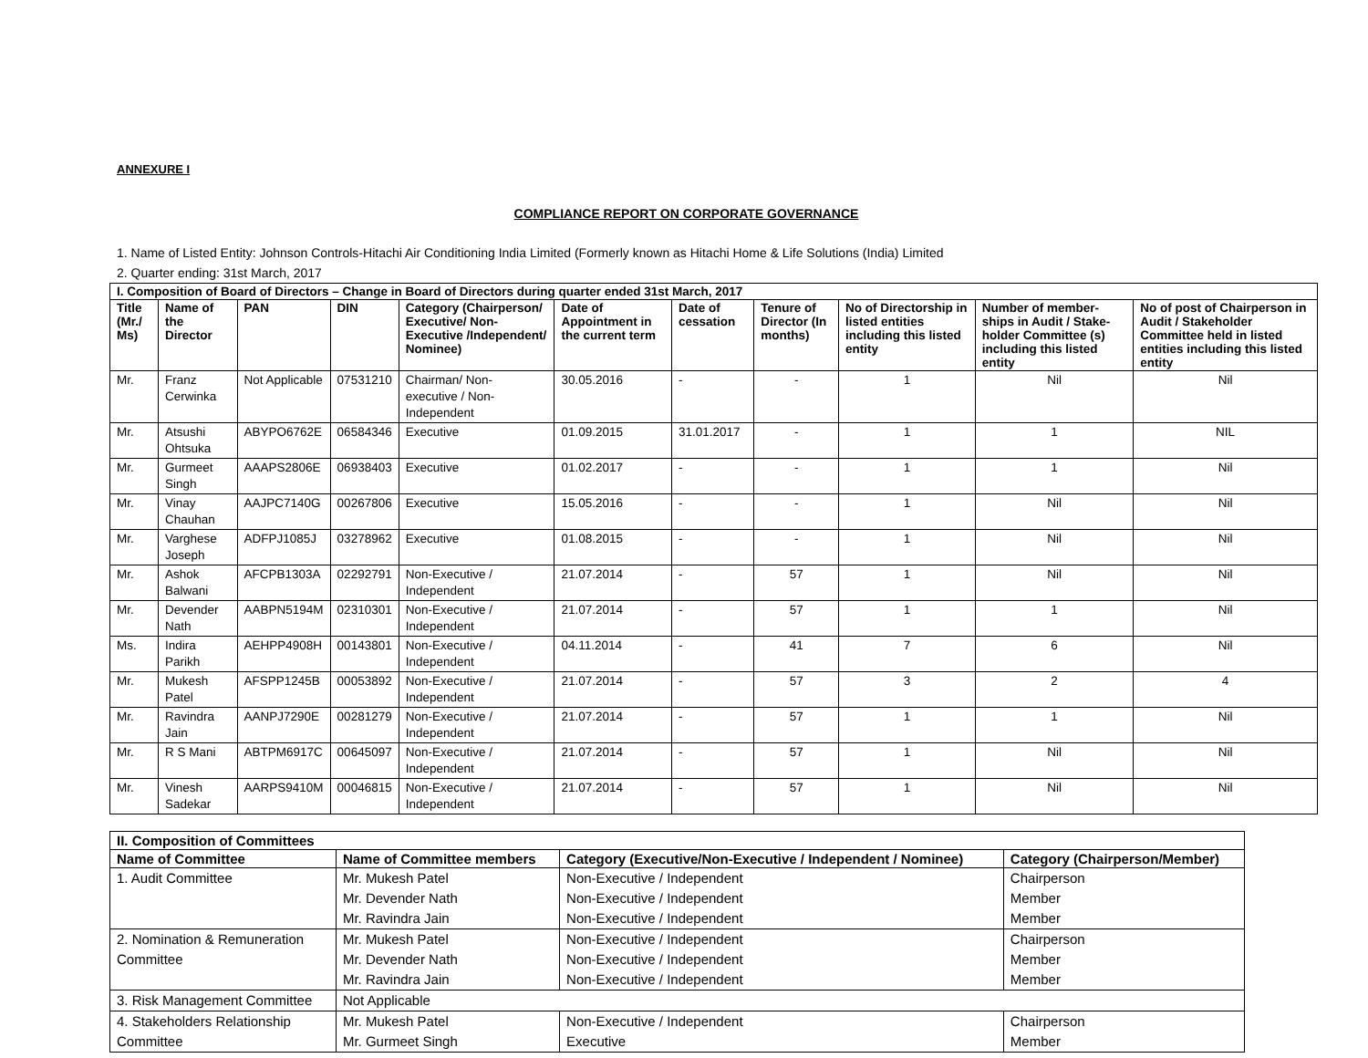ANNEXURE I
COMPLIANCE REPORT ON CORPORATE GOVERNANCE
1. Name of Listed Entity: Johnson Controls-Hitachi Air Conditioning India Limited (Formerly known as Hitachi Home & Life Solutions (India) Limited
2. Quarter ending: 31st March, 2017
| I. Composition of Board of Directors – Change in Board of Directors during quarter ended 31st March, 2017 | | | | | | | | | | |
| --- | --- | --- | --- | --- | --- | --- | --- | --- | --- | --- |
| Title (Mr./ Ms) | Name of the Director | PAN | DIN | Category (Chairperson/ Executive/ Non-Executive /Independent/ Nominee) | Date of Appointment in the current term | Date of cessation | Tenure of Director (In months) | No of Directorship in listed entities including this listed entity | Number of member-ships in Audit / Stake-holder Committee (s) including this listed entity | No of post of Chairperson in Audit / Stakeholder Committee held in listed entities including this listed entity |
| Mr. | Franz Cerwinka | Not Applicable | 07531210 | Chairman/ Non- executive / Non-Independent | 30.05.2016 | - | - | 1 | Nil | Nil |
| Mr. | Atsushi Ohtsuka | ABYPO6762E | 06584346 | Executive | 01.09.2015 | 31.01.2017 | - | 1 | 1 | NIL |
| Mr. | Gurmeet Singh | AAAPS2806E | 06938403 | Executive | 01.02.2017 | - | - | 1 | 1 | Nil |
| Mr. | Vinay Chauhan | AAJPC7140G | 00267806 | Executive | 15.05.2016 | - | - | 1 | Nil | Nil |
| Mr. | Varghese Joseph | ADFPJ1085J | 03278962 | Executive | 01.08.2015 | - | - | 1 | Nil | Nil |
| Mr. | Ashok Balwani | AFCPB1303A | 02292791 | Non-Executive / Independent | 21.07.2014 | - | 57 | 1 | Nil | Nil |
| Mr. | Devender Nath | AABPN5194M | 02310301 | Non-Executive / Independent | 21.07.2014 | - | 57 | 1 | 1 | Nil |
| Ms. | Indira Parikh | AEHPP4908H | 00143801 | Non-Executive / Independent | 04.11.2014 | - | 41 | 7 | 6 | Nil |
| Mr. | Mukesh Patel | AFSPP1245B | 00053892 | Non-Executive / Independent | 21.07.2014 | - | 57 | 3 | 2 | 4 |
| Mr. | Ravindra Jain | AANPJ7290E | 00281279 | Non-Executive / Independent | 21.07.2014 | - | 57 | 1 | 1 | Nil |
| Mr. | R S Mani | ABTPM6917C | 00645097 | Non-Executive / Independent | 21.07.2014 | - | 57 | 1 | Nil | Nil |
| Mr. | Vinesh Sadekar | AARPS9410M | 00046815 | Non-Executive / Independent | 21.07.2014 | - | 57 | 1 | Nil | Nil |
| II. Composition of Committees | | | |
| --- | --- | --- | --- |
| Name of Committee | Name of Committee members | Category (Executive/Non-Executive / Independent / Nominee) | Category (Chairperson/Member) |
| 1. Audit Committee | Mr. Mukesh Patel | Non-Executive / Independent | Chairperson |
| | Mr. Devender Nath | Non-Executive / Independent | Member |
| | Mr. Ravindra Jain | Non-Executive / Independent | Member |
| 2. Nomination & Remuneration | Mr. Mukesh Patel | Non-Executive / Independent | Chairperson |
| Committee | Mr. Devender Nath | Non-Executive / Independent | Member |
| | Mr. Ravindra Jain | Non-Executive / Independent | Member |
| 3. Risk Management Committee | Not Applicable | | |
| 4. Stakeholders Relationship | Mr. Mukesh Patel | Non-Executive / Independent | Chairperson |
| Committee | Mr. Gurmeet Singh | Executive | Member |